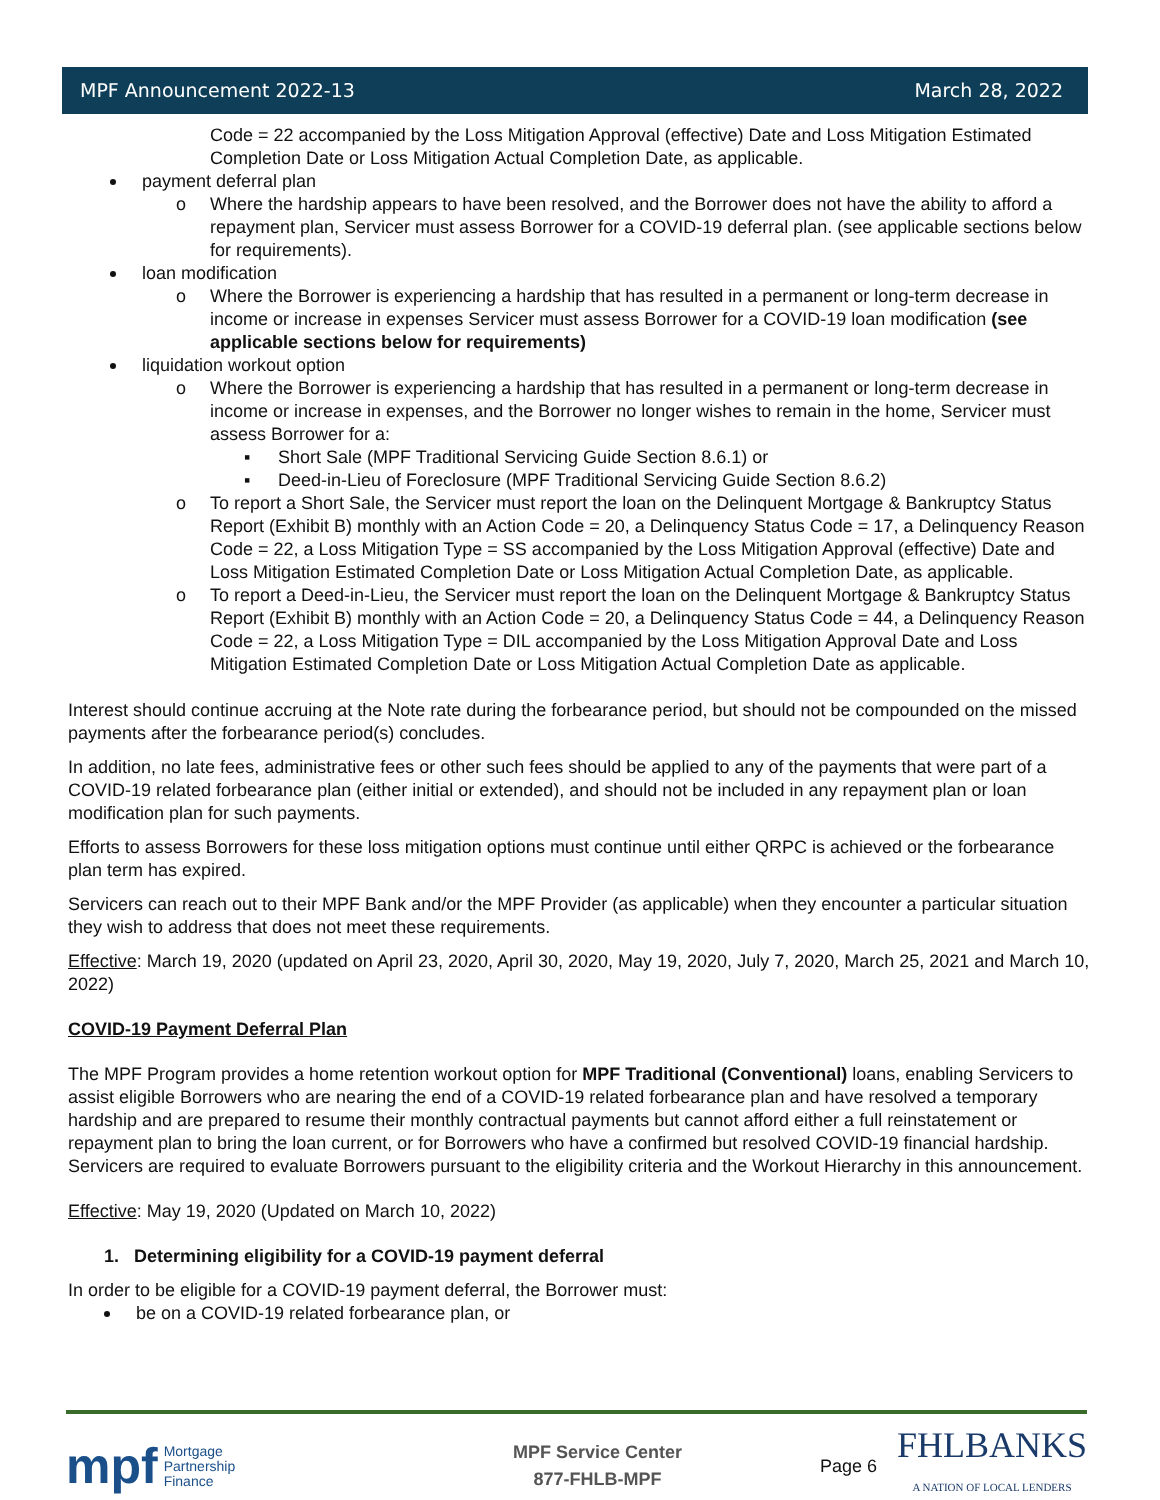MPF Announcement 2022-13 March 28, 2022
Code = 22 accompanied by the Loss Mitigation Approval (effective) Date and Loss Mitigation Estimated Completion Date or Loss Mitigation Actual Completion Date, as applicable.
payment deferral plan
o Where the hardship appears to have been resolved, and the Borrower does not have the ability to afford a repayment plan, Servicer must assess Borrower for a COVID-19 deferral plan. (see applicable sections below for requirements).
loan modification
o Where the Borrower is experiencing a hardship that has resulted in a permanent or long-term decrease in income or increase in expenses Servicer must assess Borrower for a COVID-19 loan modification (see applicable sections below for requirements)
liquidation workout option
o Where the Borrower is experiencing a hardship that has resulted in a permanent or long-term decrease in income or increase in expenses, and the Borrower no longer wishes to remain in the home, Servicer must assess Borrower for a:
▪ Short Sale (MPF Traditional Servicing Guide Section 8.6.1) or
▪ Deed-in-Lieu of Foreclosure (MPF Traditional Servicing Guide Section 8.6.2)
o To report a Short Sale, the Servicer must report the loan on the Delinquent Mortgage & Bankruptcy Status Report (Exhibit B) monthly with an Action Code = 20, a Delinquency Status Code = 17, a Delinquency Reason Code = 22, a Loss Mitigation Type = SS accompanied by the Loss Mitigation Approval (effective) Date and Loss Mitigation Estimated Completion Date or Loss Mitigation Actual Completion Date, as applicable.
o To report a Deed-in-Lieu, the Servicer must report the loan on the Delinquent Mortgage & Bankruptcy Status Report (Exhibit B) monthly with an Action Code = 20, a Delinquency Status Code = 44, a Delinquency Reason Code = 22, a Loss Mitigation Type = DIL accompanied by the Loss Mitigation Approval Date and Loss Mitigation Estimated Completion Date or Loss Mitigation Actual Completion Date as applicable.
Interest should continue accruing at the Note rate during the forbearance period, but should not be compounded on the missed payments after the forbearance period(s) concludes.
In addition, no late fees, administrative fees or other such fees should be applied to any of the payments that were part of a COVID-19 related forbearance plan (either initial or extended), and should not be included in any repayment plan or loan modification plan for such payments.
Efforts to assess Borrowers for these loss mitigation options must continue until either QRPC is achieved or the forbearance plan term has expired.
Servicers can reach out to their MPF Bank and/or the MPF Provider (as applicable) when they encounter a particular situation they wish to address that does not meet these requirements.
Effective: March 19, 2020 (updated on April 23, 2020, April 30, 2020, May 19, 2020, July 7, 2020, March 25, 2021 and March 10, 2022)
COVID-19 Payment Deferral Plan
The MPF Program provides a home retention workout option for MPF Traditional (Conventional) loans, enabling Servicers to assist eligible Borrowers who are nearing the end of a COVID-19 related forbearance plan and have resolved a temporary hardship and are prepared to resume their monthly contractual payments but cannot afford either a full reinstatement or repayment plan to bring the loan current, or for Borrowers who have a confirmed but resolved COVID-19 financial hardship. Servicers are required to evaluate Borrowers pursuant to the eligibility criteria and the Workout Hierarchy in this announcement.
Effective: May 19, 2020 (Updated on March 10, 2022)
1. Determining eligibility for a COVID-19 payment deferral
In order to be eligible for a COVID-19 payment deferral, the Borrower must:
be on a COVID-19 related forbearance plan, or
mpf Mortgage
Partnership
Finance
MPF Service Center
877-FHLB-MPF
Page 6 FHLBANKS
A NATION OF LOCAL LENDERS